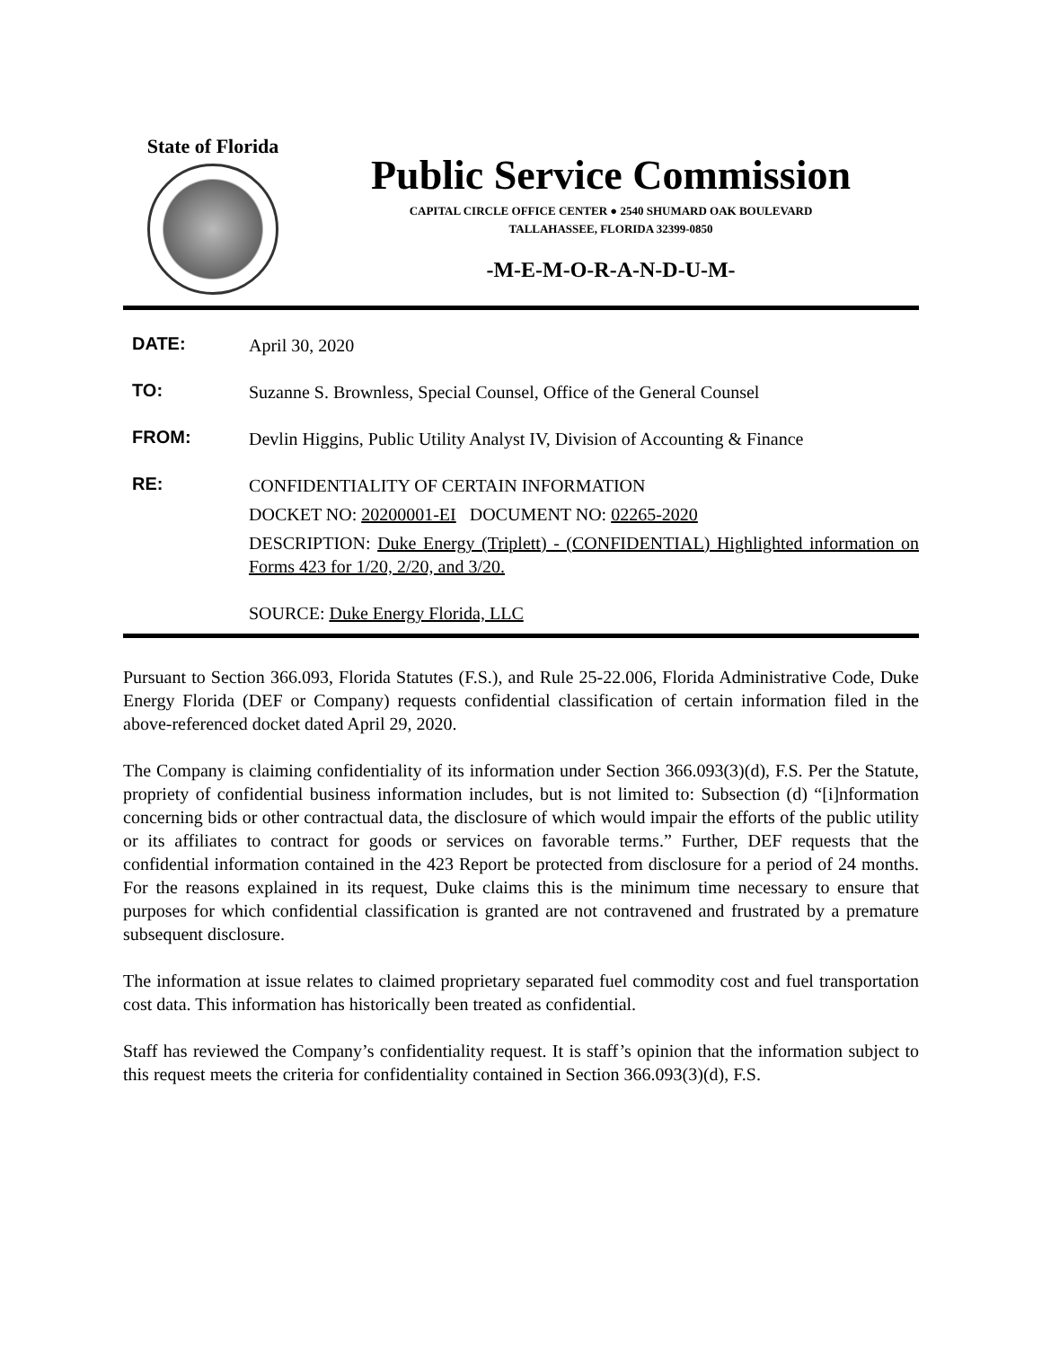State of Florida
Public Service Commission
CAPITAL CIRCLE OFFICE CENTER ● 2540 SHUMARD OAK BOULEVARD
TALLAHASSEE, FLORIDA 32399-0850
-M-E-M-O-R-A-N-D-U-M-
DATE:
April 30, 2020
TO:
Suzanne S. Brownless, Special Counsel, Office of the General Counsel
FROM:
Devlin Higgins, Public Utility Analyst IV, Division of Accounting & Finance
RE:
CONFIDENTIALITY OF CERTAIN INFORMATION
DOCKET NO: 20200001-EI DOCUMENT NO: 02265-2020
DESCRIPTION: Duke Energy (Triplett) - (CONFIDENTIAL) Highlighted information on Forms 423 for 1/20, 2/20, and 3/20.
SOURCE: Duke Energy Florida, LLC
Pursuant to Section 366.093, Florida Statutes (F.S.), and Rule 25-22.006, Florida Administrative Code, Duke Energy Florida (DEF or Company) requests confidential classification of certain information filed in the above-referenced docket dated April 29, 2020.
The Company is claiming confidentiality of its information under Section 366.093(3)(d), F.S. Per the Statute, propriety of confidential business information includes, but is not limited to: Subsection (d) “[i]nformation concerning bids or other contractual data, the disclosure of which would impair the efforts of the public utility or its affiliates to contract for goods or services on favorable terms.” Further, DEF requests that the confidential information contained in the 423 Report be protected from disclosure for a period of 24 months. For the reasons explained in its request, Duke claims this is the minimum time necessary to ensure that purposes for which confidential classification is granted are not contravened and frustrated by a premature subsequent disclosure.
The information at issue relates to claimed proprietary separated fuel commodity cost and fuel transportation cost data. This information has historically been treated as confidential.
Staff has reviewed the Company’s confidentiality request. It is staff’s opinion that the information subject to this request meets the criteria for confidentiality contained in Section 366.093(3)(d), F.S.